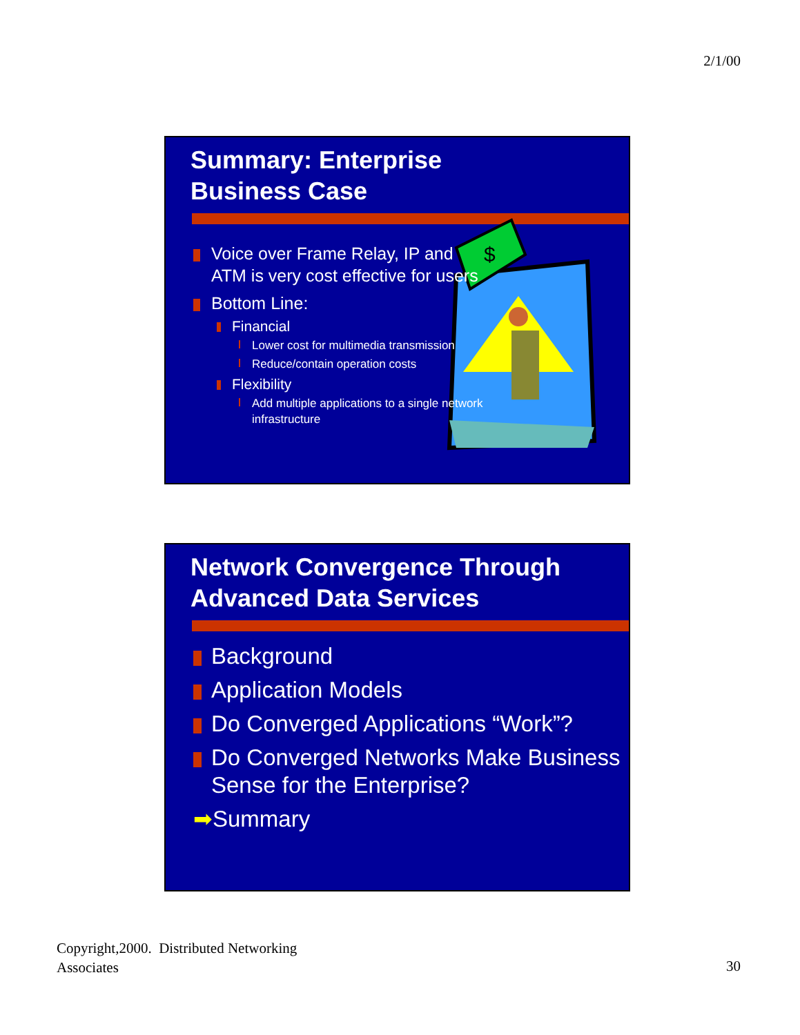2/1/00
Summary: Enterprise
Business Case
$
Voice over Frame Relay, IP and ATM is very cost effective for users
Bottom Line:
Financial
Lower cost for multimedia transmission
Reduce/contain operation costs
Flexibility
Add multiple applications to a single network infrastructure
Network Convergence Through
Advanced Data Services
Background
Application Models
Do Converged Applications “Work”?
Do Converged Networks Make Business Sense for the Enterprise?
➡Summary
Copyright,2000. Distributed Networking
Associates
30